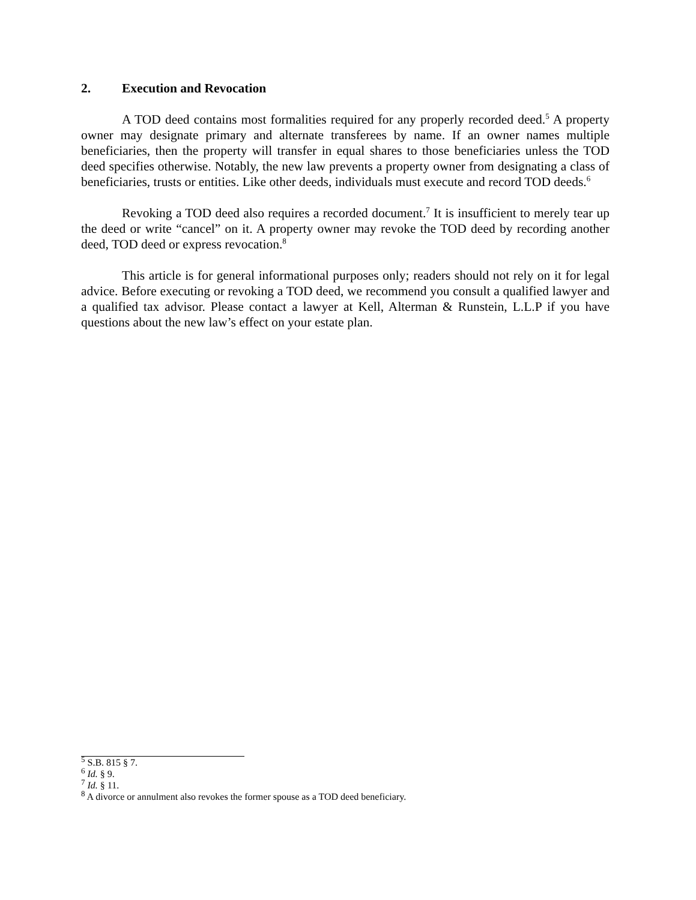2. Execution and Revocation
A TOD deed contains most formalities required for any properly recorded deed.<sup>5</sup> A property owner may designate primary and alternate transferees by name. If an owner names multiple beneficiaries, then the property will transfer in equal shares to those beneficiaries unless the TOD deed specifies otherwise. Notably, the new law prevents a property owner from designating a class of beneficiaries, trusts or entities. Like other deeds, individuals must execute and record TOD deeds.<sup>6</sup>
Revoking a TOD deed also requires a recorded document.<sup>7</sup> It is insufficient to merely tear up the deed or write “cancel” on it. A property owner may revoke the TOD deed by recording another deed, TOD deed or express revocation.<sup>8</sup>
This article is for general informational purposes only; readers should not rely on it for legal advice. Before executing or revoking a TOD deed, we recommend you consult a qualified lawyer and a qualified tax advisor. Please contact a lawyer at Kell, Alterman & Runstein, L.L.P if you have questions about the new law’s effect on your estate plan.
<sup>5</sup> S.B. 815 § 7.
<sup>6</sup> Id. § 9.
<sup>7</sup> Id. § 11.
<sup>8</sup> A divorce or annulment also revokes the former spouse as a TOD deed beneficiary.